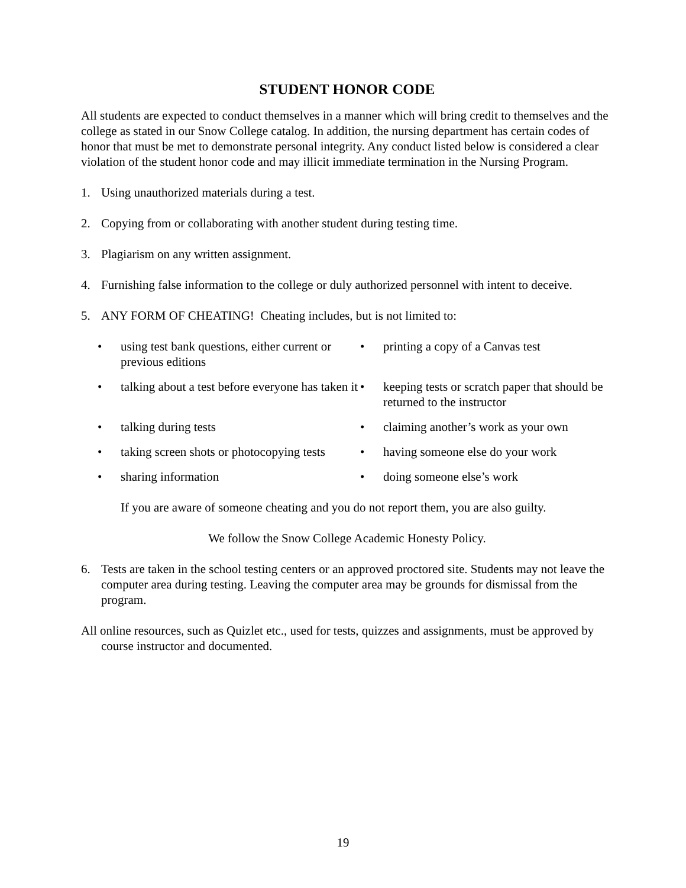STUDENT HONOR CODE
All students are expected to conduct themselves in a manner which will bring credit to themselves and the college as stated in our Snow College catalog. In addition, the nursing department has certain codes of honor that must be met to demonstrate personal integrity. Any conduct listed below is considered a clear violation of the student honor code and may illicit immediate termination in the Nursing Program.
1. Using unauthorized materials during a test.
2. Copying from or collaborating with another student during testing time.
3. Plagiarism on any written assignment.
4. Furnishing false information to the college or duly authorized personnel with intent to deceive.
5. ANY FORM OF CHEATING! Cheating includes, but is not limited to:
• using test bank questions, either current or previous editions
• printing a copy of a Canvas test
• talking about a test before everyone has taken it
• keeping tests or scratch paper that should be returned to the instructor
• talking during tests
• claiming another’s work as your own
• taking screen shots or photocopying tests
• having someone else do your work
• sharing information
• doing someone else’s work
If you are aware of someone cheating and you do not report them, you are also guilty.
We follow the Snow College Academic Honesty Policy.
6. Tests are taken in the school testing centers or an approved proctored site. Students may not leave the computer area during testing. Leaving the computer area may be grounds for dismissal from the program.
All online resources, such as Quizlet etc., used for tests, quizzes and assignments, must be approved by course instructor and documented.
19